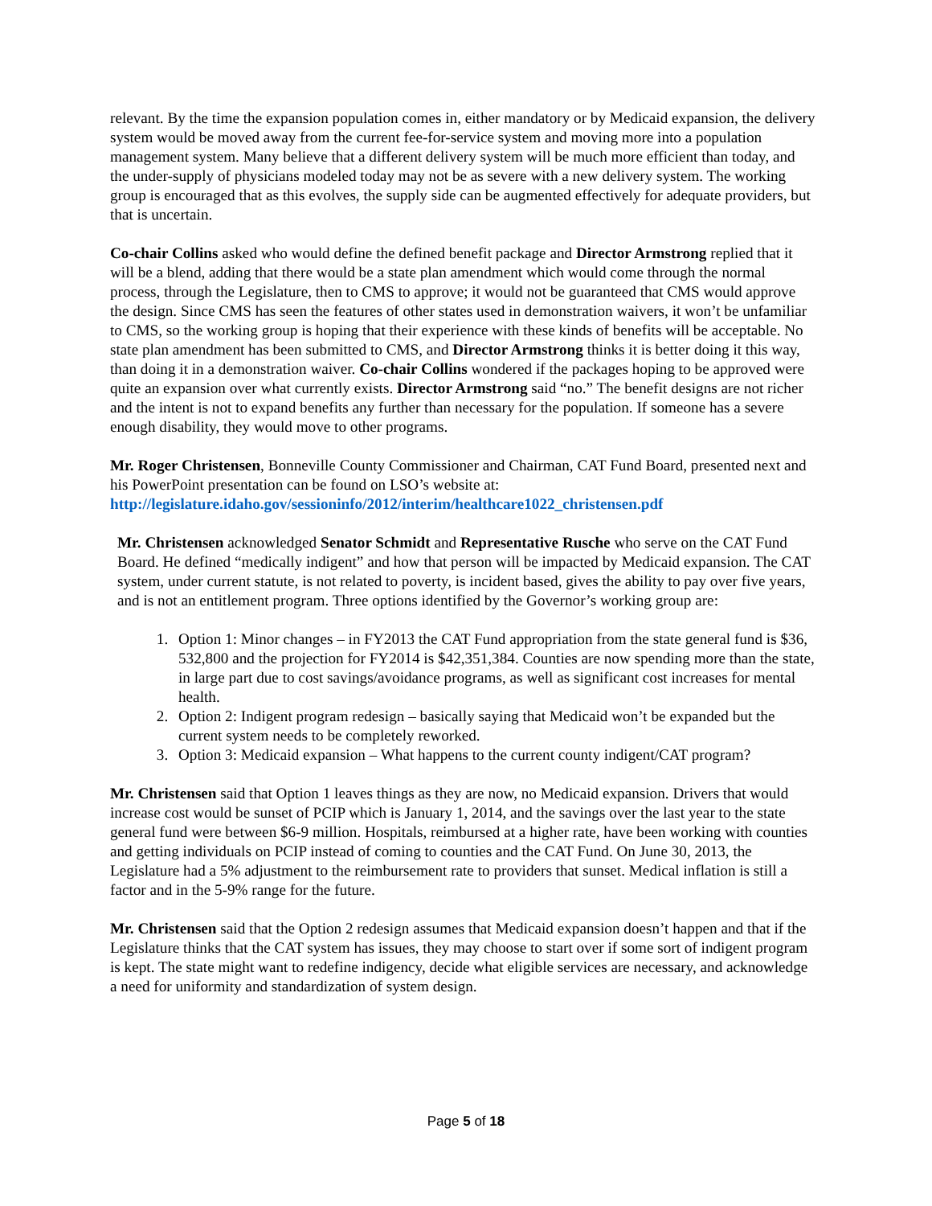relevant. By the time the expansion population comes in, either mandatory or by Medicaid expansion, the delivery system would be moved away from the current fee-for-service system and moving more into a population management system. Many believe that a different delivery system will be much more efficient than today, and the under-supply of physicians modeled today may not be as severe with a new delivery system. The working group is encouraged that as this evolves, the supply side can be augmented effectively for adequate providers, but that is uncertain.
Co-chair Collins asked who would define the defined benefit package and Director Armstrong replied that it will be a blend, adding that there would be a state plan amendment which would come through the normal process, through the Legislature, then to CMS to approve; it would not be guaranteed that CMS would approve the design. Since CMS has seen the features of other states used in demonstration waivers, it won’t be unfamiliar to CMS, so the working group is hoping that their experience with these kinds of benefits will be acceptable. No state plan amendment has been submitted to CMS, and Director Armstrong thinks it is better doing it this way, than doing it in a demonstration waiver. Co-chair Collins wondered if the packages hoping to be approved were quite an expansion over what currently exists. Director Armstrong said “no.” The benefit designs are not richer and the intent is not to expand benefits any further than necessary for the population. If someone has a severe enough disability, they would move to other programs.
Mr. Roger Christensen, Bonneville County Commissioner and Chairman, CAT Fund Board, presented next and his PowerPoint presentation can be found on LSO’s website at: http://legislature.idaho.gov/sessioninfo/2012/interim/healthcare1022_christensen.pdf
Mr. Christensen acknowledged Senator Schmidt and Representative Rusche who serve on the CAT Fund Board. He defined “medically indigent” and how that person will be impacted by Medicaid expansion. The CAT system, under current statute, is not related to poverty, is incident based, gives the ability to pay over five years, and is not an entitlement program. Three options identified by the Governor’s working group are:
1. Option 1: Minor changes – in FY2013 the CAT Fund appropriation from the state general fund is $36, 532,800 and the projection for FY2014 is $42,351,384. Counties are now spending more than the state, in large part due to cost savings/avoidance programs, as well as significant cost increases for mental health.
2. Option 2: Indigent program redesign – basically saying that Medicaid won’t be expanded but the current system needs to be completely reworked.
3. Option 3: Medicaid expansion – What happens to the current county indigent/CAT program?
Mr. Christensen said that Option 1 leaves things as they are now, no Medicaid expansion. Drivers that would increase cost would be sunset of PCIP which is January 1, 2014, and the savings over the last year to the state general fund were between $6-9 million. Hospitals, reimbursed at a higher rate, have been working with counties and getting individuals on PCIP instead of coming to counties and the CAT Fund. On June 30, 2013, the Legislature had a 5% adjustment to the reimbursement rate to providers that sunset. Medical inflation is still a factor and in the 5-9% range for the future.
Mr. Christensen said that the Option 2 redesign assumes that Medicaid expansion doesn’t happen and that if the Legislature thinks that the CAT system has issues, they may choose to start over if some sort of indigent program is kept. The state might want to redefine indigency, decide what eligible services are necessary, and acknowledge a need for uniformity and standardization of system design.
Page 5 of 18